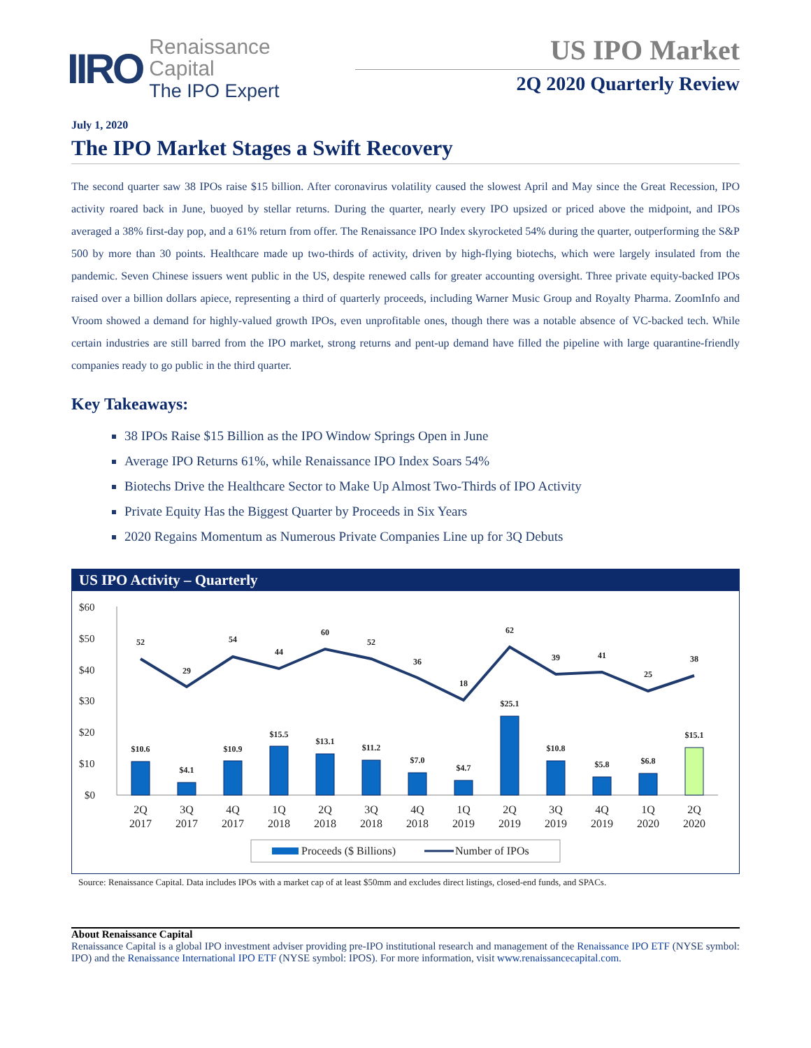IIRO
Renaissance
Capital
The IPO Expert
US IPO Market
2Q 2020 Quarterly Review
July 1, 2020
The IPO Market Stages a Swift Recovery
The second quarter saw 38 IPOs raise $15 billion. After coronavirus volatility caused the slowest April and May since the Great Recession, IPO activity roared back in June, buoyed by stellar returns. During the quarter, nearly every IPO upsized or priced above the midpoint, and IPOs averaged a 38% first-day pop, and a 61% return from offer. The Renaissance IPO Index skyrocketed 54% during the quarter, outperforming the S&P 500 by more than 30 points. Healthcare made up two-thirds of activity, driven by high-flying biotechs, which were largely insulated from the pandemic. Seven Chinese issuers went public in the US, despite renewed calls for greater accounting oversight. Three private equity-backed IPOs raised over a billion dollars apiece, representing a third of quarterly proceeds, including Warner Music Group and Royalty Pharma. ZoomInfo and Vroom showed a demand for highly-valued growth IPOs, even unprofitable ones, though there was a notable absence of VC-backed tech. While certain industries are still barred from the IPO market, strong returns and pent-up demand have filled the pipeline with large quarantine-friendly companies ready to go public in the third quarter.
Key Takeaways:
38 IPOs Raise $15 Billion as the IPO Window Springs Open in June
Average IPO Returns 61%, while Renaissance IPO Index Soars 54%
Biotechs Drive the Healthcare Sector to Make Up Almost Two-Thirds of IPO Activity
Private Equity Has the Biggest Quarter by Proceeds in Six Years
2020 Regains Momentum as Numerous Private Companies Line up for 3Q Debuts
US IPO Activity – Quarterly
$60
$50
$40
$30
$20
$10
$0
$10.6
$4.1
$10.9
$15.5
$13.1
$11.2
$7.0
$4.7
$25.1
$10.8
$5.8
$6.8
$15.1
52
29
54
44
60
52
36
18
62
39
41
25
38
2Q
2017
3Q
2017
4Q
2017
1Q
2018
2Q
2018
3Q
2018
4Q
2018
1Q
2019
2Q
2019
3Q
2019
4Q
2019
1Q
2020
2Q
2020
Proceeds ($ Billions)
Number of IPOs
Source: Renaissance Capital. Data includes IPOs with a market cap of at least $50mm and excludes direct listings, closed-end funds, and SPACs.
About Renaissance Capital
Renaissance Capital is a global IPO investment adviser providing pre-IPO institutional research and management of the Renaissance IPO ETF (NYSE symbol: IPO) and the Renaissance International IPO ETF (NYSE symbol: IPOS). For more information, visit www.renaissancecapital.com.